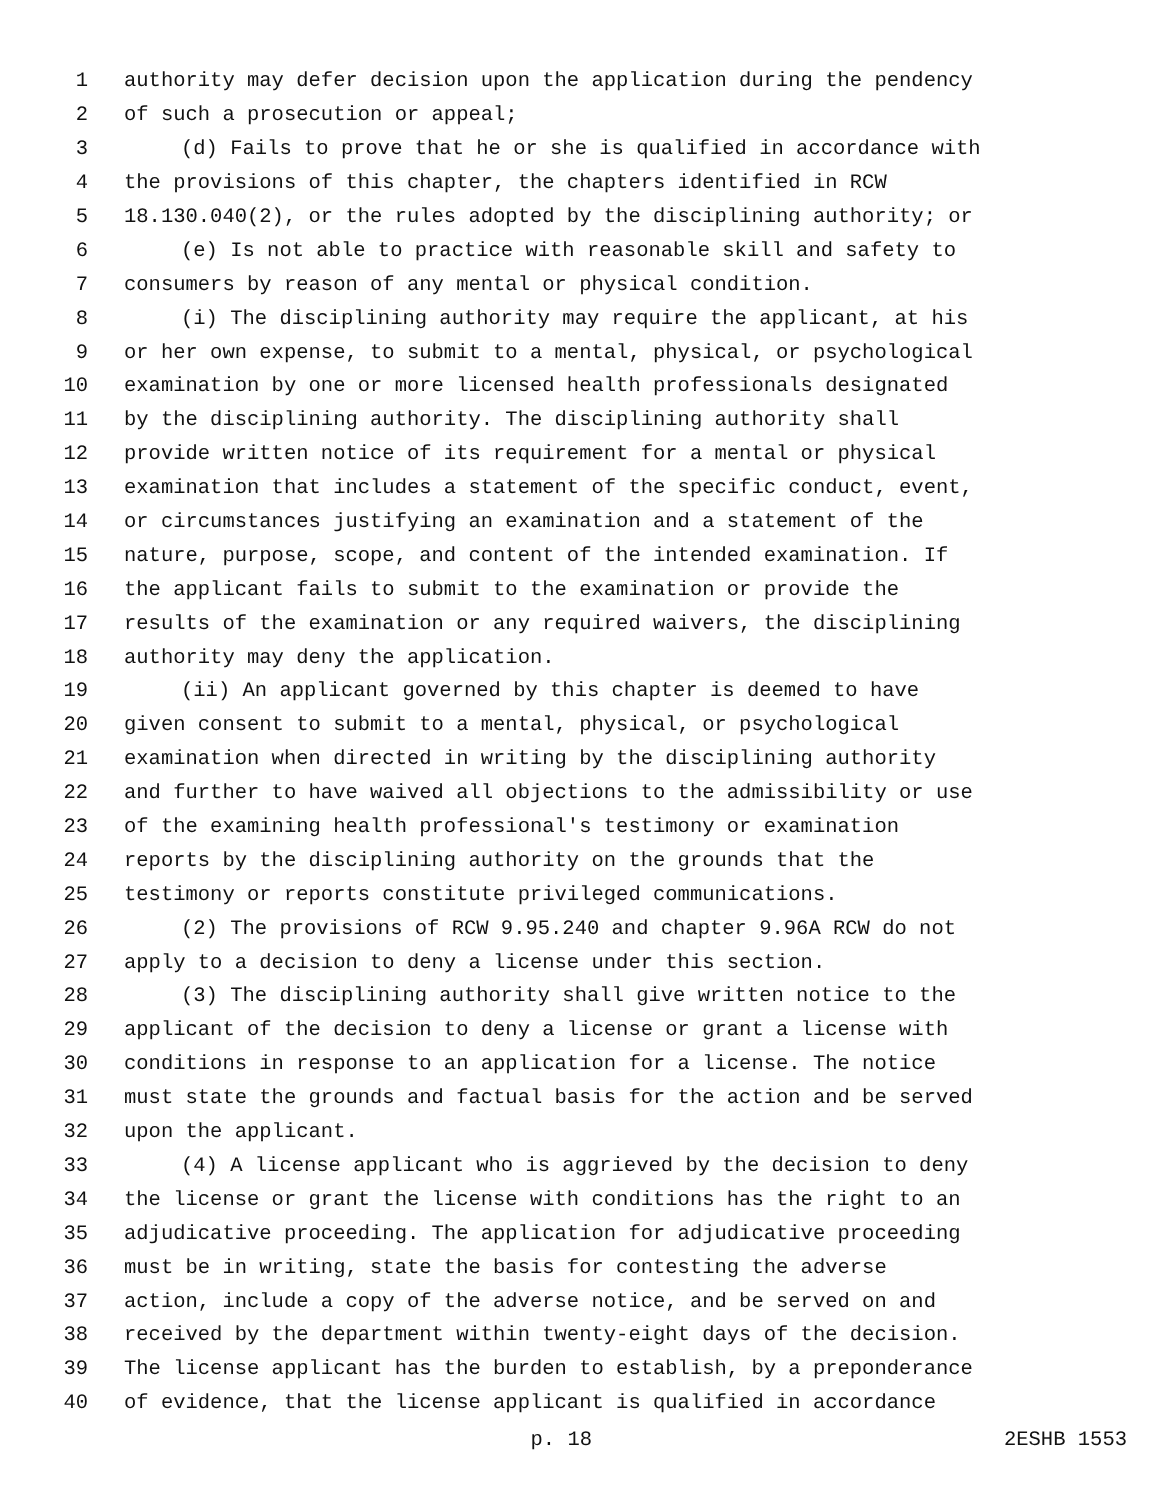1 authority may defer decision upon the application during the pendency
2 of such a prosecution or appeal;
3 (d) Fails to prove that he or she is qualified in accordance with
4 the provisions of this chapter, the chapters identified in RCW
5 18.130.040(2), or the rules adopted by the disciplining authority; or
6 (e) Is not able to practice with reasonable skill and safety to
7 consumers by reason of any mental or physical condition.
8 (i) The disciplining authority may require the applicant, at his
9 or her own expense, to submit to a mental, physical, or psychological
10 examination by one or more licensed health professionals designated
11 by the disciplining authority. The disciplining authority shall
12 provide written notice of its requirement for a mental or physical
13 examination that includes a statement of the specific conduct, event,
14 or circumstances justifying an examination and a statement of the
15 nature, purpose, scope, and content of the intended examination. If
16 the applicant fails to submit to the examination or provide the
17 results of the examination or any required waivers, the disciplining
18 authority may deny the application.
19 (ii) An applicant governed by this chapter is deemed to have
20 given consent to submit to a mental, physical, or psychological
21 examination when directed in writing by the disciplining authority
22 and further to have waived all objections to the admissibility or use
23 of the examining health professional's testimony or examination
24 reports by the disciplining authority on the grounds that the
25 testimony or reports constitute privileged communications.
26 (2) The provisions of RCW 9.95.240 and chapter 9.96A RCW do not
27 apply to a decision to deny a license under this section.
28 (3) The disciplining authority shall give written notice to the
29 applicant of the decision to deny a license or grant a license with
30 conditions in response to an application for a license. The notice
31 must state the grounds and factual basis for the action and be served
32 upon the applicant.
33 (4) A license applicant who is aggrieved by the decision to deny
34 the license or grant the license with conditions has the right to an
35 adjudicative proceeding. The application for adjudicative proceeding
36 must be in writing, state the basis for contesting the adverse
37 action, include a copy of the adverse notice, and be served on and
38 received by the department within twenty-eight days of the decision.
39 The license applicant has the burden to establish, by a preponderance
40 of evidence, that the license applicant is qualified in accordance
p. 18 2ESHB 1553